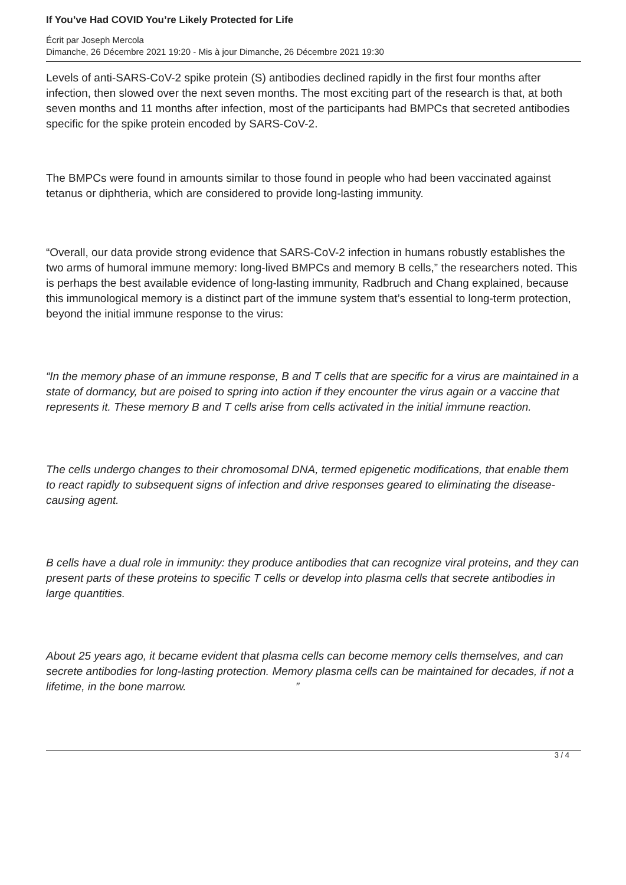If You’ve Had COVID You’re Likely Protected for Life
Écrit par Joseph Mercola
Dimanche, 26 Décembre 2021 19:20 - Mis à jour Dimanche, 26 Décembre 2021 19:30
Levels of anti-SARS-CoV-2 spike protein (S) antibodies declined rapidly in the first four months after infection, then slowed over the next seven months. The most exciting part of the research is that, at both seven months and 11 months after infection, most of the participants had BMPCs that secreted antibodies specific for the spike protein encoded by SARS-CoV-2.
The BMPCs were found in amounts similar to those found in people who had been vaccinated against tetanus or diphtheria, which are considered to provide long-lasting immunity.
“Overall, our data provide strong evidence that SARS-CoV-2 infection in humans robustly establishes the two arms of humoral immune memory: long-lived BMPCs and memory B cells,” the researchers noted. This is perhaps the best available evidence of long-lasting immunity, Radbruch and Chang explained, because this immunological memory is a distinct part of the immune system that’s essential to long-term protection, beyond the initial immune response to the virus:
“In the memory phase of an immune response, B and T cells that are specific for a virus are maintained in a state of dormancy, but are poised to spring into action if they encounter the virus again or a vaccine that represents it. These memory B and T cells arise from cells activated in the initial immune reaction.
The cells undergo changes to their chromosomal DNA, termed epigenetic modifications, that enable them to react rapidly to subsequent signs of infection and drive responses geared to eliminating the disease-causing agent.
B cells have a dual role in immunity: they produce antibodies that can recognize viral proteins, and they can present parts of these proteins to specific T cells or develop into plasma cells that secrete antibodies in large quantities.
About 25 years ago, it became evident that plasma cells can become memory cells themselves, and can secrete antibodies for long-lasting protection. Memory plasma cells can be maintained for decades, if not a lifetime, in the bone marrow. ”
3 / 4